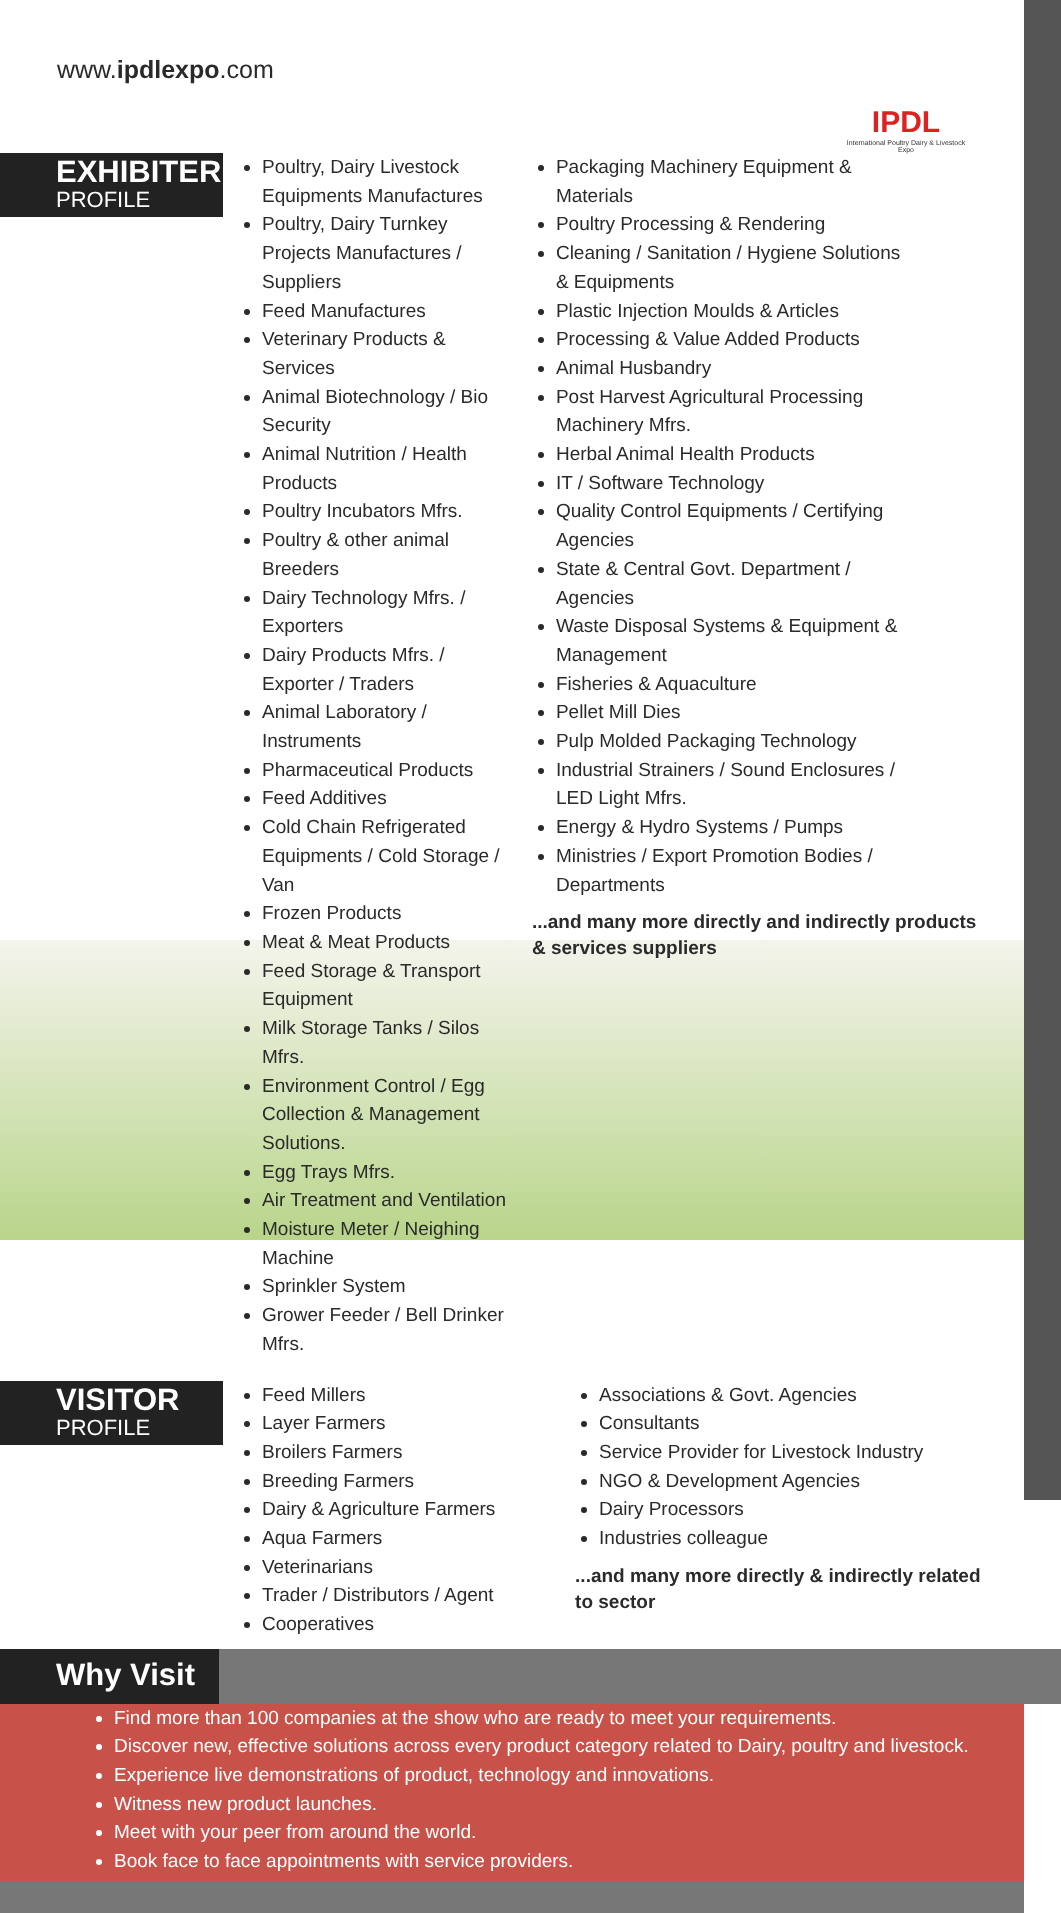www.ipdlexpo.com
IPDL
International Poultry Dairy & Livestock Expo
EXHIBITER
PROFILE
Poultry, Dairy Livestock Equipments Manufactures
Poultry, Dairy Turnkey Projects Manufactures / Suppliers
Feed Manufactures
Veterinary Products & Services
Animal Biotechnology / Bio Security
Animal Nutrition / Health Products
Poultry Incubators Mfrs.
Poultry & other animal Breeders
Dairy Technology Mfrs. / Exporters
Dairy Products Mfrs. / Exporter / Traders
Animal Laboratory / Instruments
Pharmaceutical Products
Feed Additives
Cold Chain Refrigerated Equipments / Cold Storage / Van
Frozen Products
Meat & Meat Products
Feed Storage & Transport Equipment
Milk Storage Tanks / Silos Mfrs.
Environment Control / Egg Collection & Management Solutions.
Egg Trays Mfrs.
Air Treatment and Ventilation
Moisture Meter / Neighing Machine
Sprinkler System
Grower Feeder / Bell Drinker Mfrs.
Packaging Machinery Equipment & Materials
Poultry Processing & Rendering
Cleaning / Sanitation / Hygiene Solutions & Equipments
Plastic Injection Moulds & Articles
Processing & Value Added Products
Animal Husbandry
Post Harvest Agricultural Processing Machinery Mfrs.
Herbal Animal Health Products
IT / Software Technology
Quality Control Equipments / Certifying Agencies
State & Central Govt. Department / Agencies
Waste Disposal Systems & Equipment & Management
Fisheries & Aquaculture
Pellet Mill Dies
Pulp Molded Packaging Technology
Industrial Strainers / Sound Enclosures / LED Light Mfrs.
Energy & Hydro Systems / Pumps
Ministries / Export Promotion Bodies / Departments
...and many more directly and indirectly products & services suppliers
VISITOR
PROFILE
Feed Millers
Layer Farmers
Broilers Farmers
Breeding Farmers
Dairy & Agriculture Farmers
Aqua Farmers
Veterinarians
Trader / Distributors / Agent
Cooperatives
Associations & Govt. Agencies
Consultants
Service Provider for Livestock Industry
NGO & Development Agencies
Dairy Processors
Industries colleague
...and many more directly & indirectly related to sector
Why Visit
Find more than 100 companies at the show who are ready to meet your requirements.
Discover new, effective solutions across every product category related to Dairy, poultry and livestock.
Experience live demonstrations of product, technology and innovations.
Witness new product launches.
Meet with your peer from around the world.
Book face to face appointments with service providers.